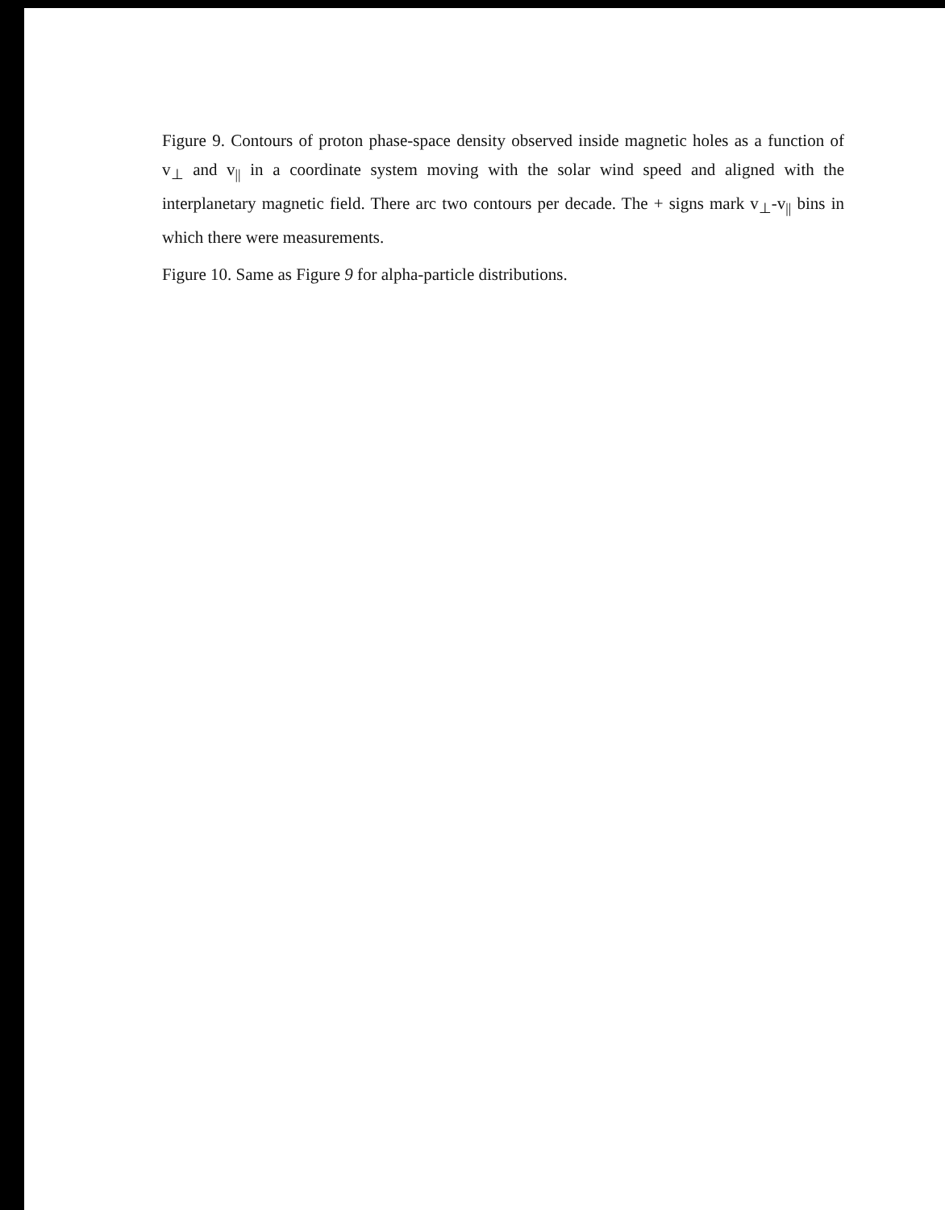Figure 9. Contours of proton phase-space density observed inside magnetic holes as a function of v<sub>⊥</sub> and v<sub>||</sub> in a coordinate system moving with the solar wind speed and aligned with the interplanetary magnetic field. There arc two contours per decade. The + signs mark v<sub>⊥</sub>-v<sub>||</sub> bins in which there were measurements.
Figure 10. Same as Figure 9 for alpha-particle distributions.